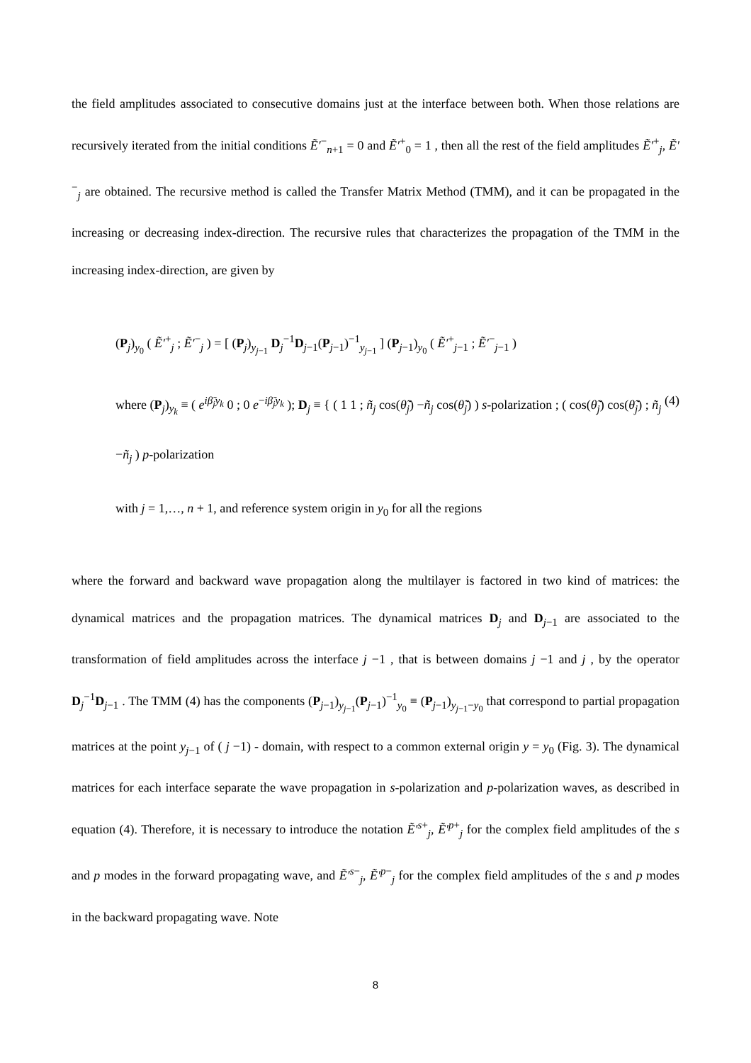the field amplitudes associated to consecutive domains just at the interface between both. When those relations are recursively iterated from the initial conditions Ẽ′<sup>−</sup><sub>n+1</sub> = 0 and Ẽ′<sup>+</sup><sub>0</sub> = 1 , then all the rest of the field amplitudes Ẽ′<sup>+</sup><sub>j</sub>, Ẽ′<sup>−</sup><sub>j</sub> are obtained. The recursive method is called the Transfer Matrix Method (TMM), and it can be propagated in the increasing or decreasing index-direction. The recursive rules that characterizes the propagation of the TMM in the increasing index-direction, are given by
(P<sub>j</sub>)<sub>y<sub>0</sub></sub> ( Ẽ′<sup>+</sup><sub>j</sub> ; Ẽ′<sup>−</sup><sub>j</sub> ) = [ (P<sub>j</sub>)<sub>y<sub>j−1</sub></sub> D<sub>j</sub><sup>−1</sup>D<sub>j−1</sub>(P<sub>j−1</sub>)<sup>−1</sup><sub>y<sub>j−1</sub></sub> ] (P<sub>j−1</sub>)<sub>y<sub>0</sub></sub> ( Ẽ′<sup>+</sup><sub>j−1</sub> ; Ẽ′<sup>−</sup><sub>j−1</sub> )
(4) where (P<sub>j</sub>)<sub>y<sub>k</sub></sub> ≡ ( e<sup>iβ̃<sub>j</sub>y<sub>k</sub></sup> 0 ; 0 e<sup>−iβ̃<sub>j</sub>y<sub>k</sub></sup> ); D<sub>j</sub> ≡ { ( 1 1 ; ñ<sub>j</sub> cos(θ̃<sub>j</sub>) −ñ<sub>j</sub> cos(θ̃<sub>j</sub>) ) s-polarization ; ( cos(θ̃<sub>j</sub>) cos(θ̃<sub>j</sub>) ; ñ<sub>j</sub> −ñ<sub>j</sub> ) p-polarization
with j = 1,…, n + 1, and reference system origin in y<sub>0</sub> for all the regions
where the forward and backward wave propagation along the multilayer is factored in two kind of matrices: the dynamical matrices and the propagation matrices. The dynamical matrices D<sub>j</sub> and D<sub>j−1</sub> are associated to the transformation of field amplitudes across the interface j −1 , that is between domains j −1 and j , by the operator D<sub>j</sub><sup>−1</sup>D<sub>j−1</sub> . The TMM (4) has the components (P<sub>j−1</sub>)<sub>y<sub>j−1</sub></sub>(P<sub>j−1</sub>)<sup>−1</sup><sub>y<sub>0</sub></sub> ≡ (P<sub>j−1</sub>)<sub>y<sub>j−1</sub>−y<sub>0</sub></sub> that correspond to partial propagation matrices at the point y<sub>j−1</sub> of ( j −1) - domain, with respect to a common external origin y = y<sub>0</sub> (Fig. 3). The dynamical matrices for each interface separate the wave propagation in s-polarization and p-polarization waves, as described in equation (4). Therefore, it is necessary to introduce the notation Ẽ′<sup>s+</sup><sub>j</sub>, Ẽ′<sup>p+</sup><sub>j</sub> for the complex field amplitudes of the s and p modes in the forward propagating wave, and Ẽ′<sup>s−</sup><sub>j</sub>, Ẽ′<sup>p−</sup><sub>j</sub> for the complex field amplitudes of the s and p modes in the backward propagating wave. Note
8